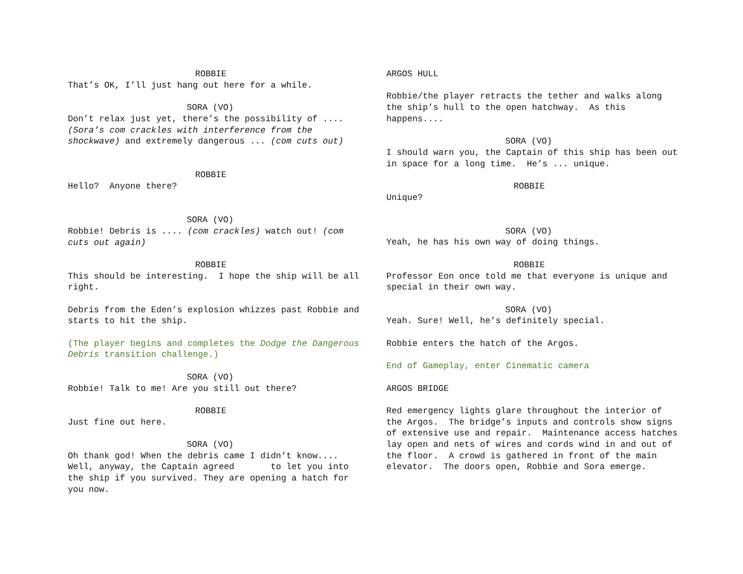ROBBIE
That’s OK, I’ll just hang out here for a while.
SORA (VO)
Don’t relax just yet, there’s the possibility of .... (Sora’s com crackles with interference from the shockwave) and extremely dangerous ... (com cuts out)
ROBBIE
Hello? Anyone there?
SORA (VO)
Robbie! Debris is .... (com crackles) watch out! (com cuts out again)
ROBBIE
This should be interesting. I hope the ship will be all right.
Debris from the Eden’s explosion whizzes past Robbie and starts to hit the ship.
(The player begins and completes the Dodge the Dangerous Debris transition challenge.)
SORA (VO)
Robbie! Talk to me! Are you still out there?
ROBBIE
Just fine out here.
SORA (VO)
Oh thank god! When the debris came I didn’t know.... Well, anyway, the Captain agreed to let you into the ship if you survived. They are opening a hatch for you now.
ARGOS HULL
Robbie/the player retracts the tether and walks along the ship’s hull to the open hatchway. As this happens....
SORA (VO)
I should warn you, the Captain of this ship has been out in space for a long time. He’s ... unique.
ROBBIE
Unique?
SORA (VO)
Yeah, he has his own way of doing things.
ROBBIE
Professor Eon once told me that everyone is unique and special in their own way.
SORA (VO)
Yeah. Sure! Well, he’s definitely special.
Robbie enters the hatch of the Argos.
End of Gameplay, enter Cinematic camera
ARGOS BRIDGE
Red emergency lights glare throughout the interior of the Argos. The bridge’s inputs and controls show signs of extensive use and repair. Maintenance access hatches lay open and nets of wires and cords wind in and out of the floor. A crowd is gathered in front of the main elevator. The doors open, Robbie and Sora emerge.